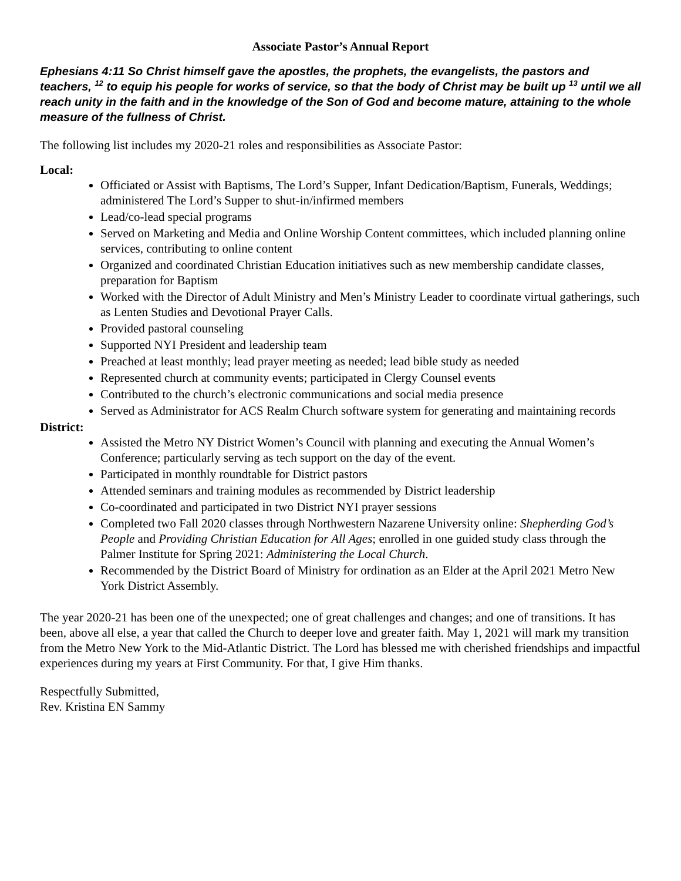Associate Pastor’s Annual Report
Ephesians 4:11 So Christ himself gave the apostles, the prophets, the evangelists, the pastors and teachers, <sup>12</sup> to equip his people for works of service, so that the body of Christ may be built up <sup>13</sup> until we all reach unity in the faith and in the knowledge of the Son of God and become mature, attaining to the whole measure of the fullness of Christ.
The following list includes my 2020-21 roles and responsibilities as Associate Pastor:
Local:
Officiated or Assist with Baptisms, The Lord’s Supper, Infant Dedication/Baptism, Funerals, Weddings; administered The Lord’s Supper to shut-in/infirmed members
Lead/co-lead special programs
Served on Marketing and Media and Online Worship Content committees, which included planning online services, contributing to online content
Organized and coordinated Christian Education initiatives such as new membership candidate classes, preparation for Baptism
Worked with the Director of Adult Ministry and Men’s Ministry Leader to coordinate virtual gatherings, such as Lenten Studies and Devotional Prayer Calls.
Provided pastoral counseling
Supported NYI President and leadership team
Preached at least monthly; lead prayer meeting as needed; lead bible study as needed
Represented church at community events; participated in Clergy Counsel events
Contributed to the church’s electronic communications and social media presence
Served as Administrator for ACS Realm Church software system for generating and maintaining records
District:
Assisted the Metro NY District Women’s Council with planning and executing the Annual Women’s Conference; particularly serving as tech support on the day of the event.
Participated in monthly roundtable for District pastors
Attended seminars and training modules as recommended by District leadership
Co-coordinated and participated in two District NYI prayer sessions
Completed two Fall 2020 classes through Northwestern Nazarene University online: Shepherding God’s People and Providing Christian Education for All Ages; enrolled in one guided study class through the Palmer Institute for Spring 2021: Administering the Local Church.
Recommended by the District Board of Ministry for ordination as an Elder at the April 2021 Metro New York District Assembly.
The year 2020-21 has been one of the unexpected; one of great challenges and changes; and one of transitions. It has been, above all else, a year that called the Church to deeper love and greater faith. May 1, 2021 will mark my transition from the Metro New York to the Mid-Atlantic District. The Lord has blessed me with cherished friendships and impactful experiences during my years at First Community. For that, I give Him thanks.
Respectfully Submitted,
Rev. Kristina EN Sammy